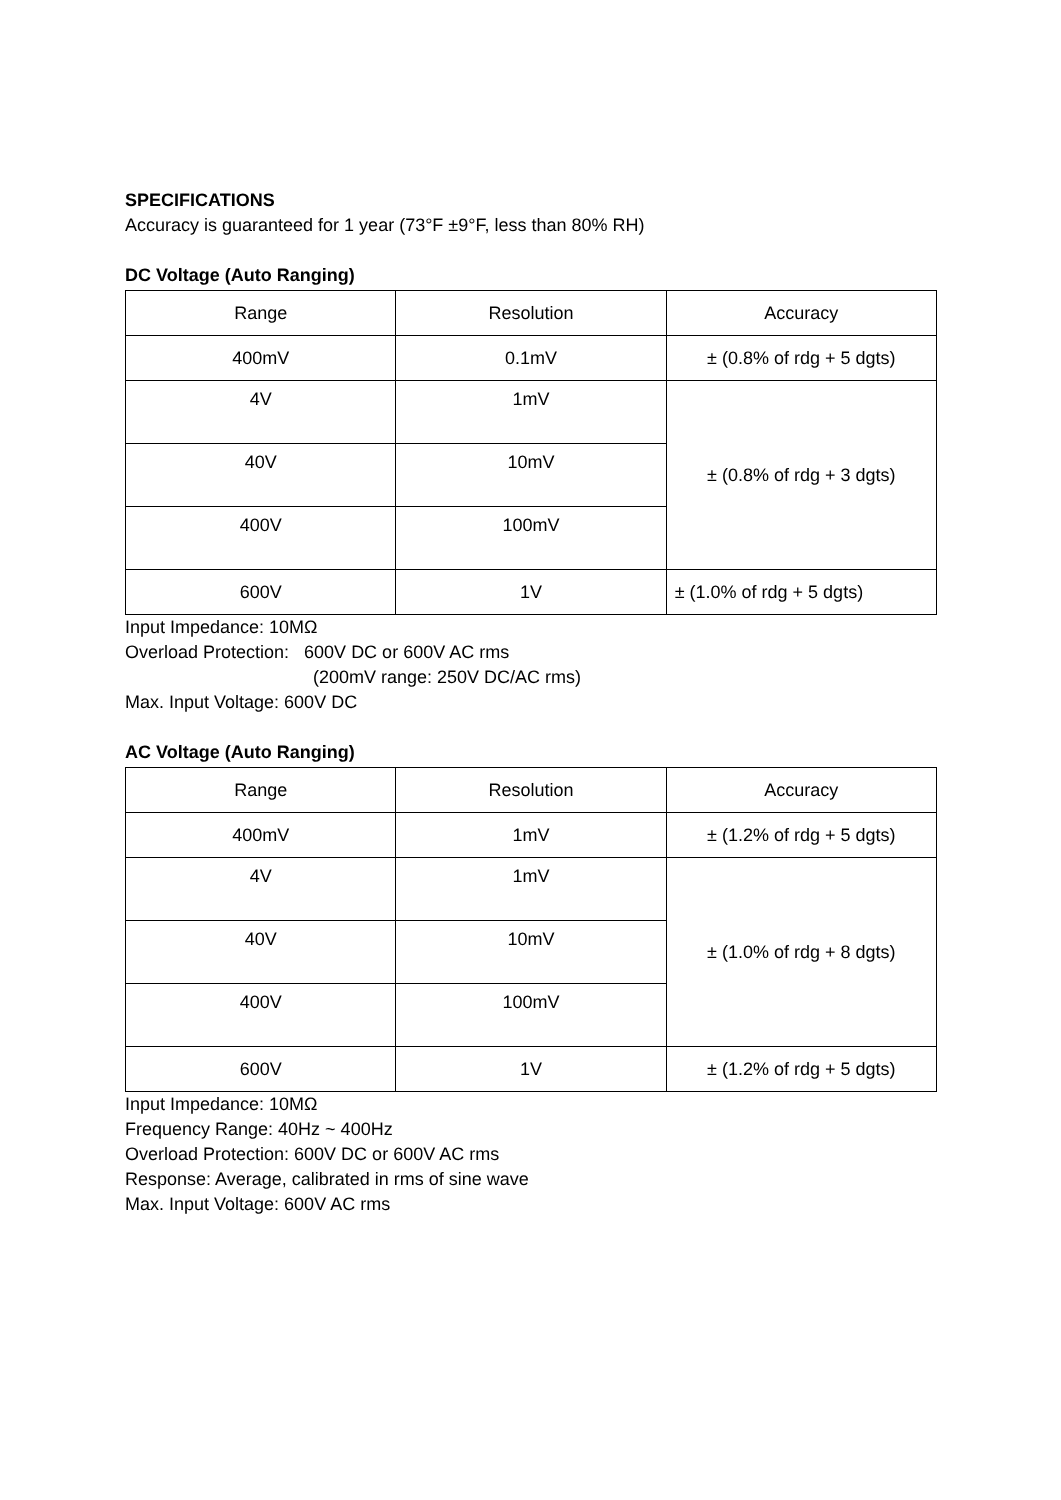SPECIFICATIONS
Accuracy is guaranteed for 1 year (73°F ±9°F, less than 80% RH)
DC Voltage (Auto Ranging)
| Range | Resolution | Accuracy |
| --- | --- | --- |
| 400mV | 0.1mV | ± (0.8% of rdg + 5 dgts) |
| 4V | 1mV | ± (0.8% of rdg + 3 dgts) |
| 40V | 10mV | |
| 400V | 100mV | |
| 600V | 1V | ± (1.0% of rdg + 5 dgts) |
Input Impedance: 10MΩ
Overload Protection: 600V DC or 600V AC rms
(200mV range: 250V DC/AC rms)
Max. Input Voltage: 600V DC
AC Voltage (Auto Ranging)
| Range | Resolution | Accuracy |
| --- | --- | --- |
| 400mV | 1mV | ± (1.2% of rdg + 5 dgts) |
| 4V | 1mV | ± (1.0% of rdg + 8 dgts) |
| 40V | 10mV | |
| 400V | 100mV | |
| 600V | 1V | ± (1.2% of rdg + 5 dgts) |
Input Impedance: 10MΩ
Frequency Range: 40Hz ~ 400Hz
Overload Protection: 600V DC or 600V AC rms
Response: Average, calibrated in rms of sine wave
Max. Input Voltage: 600V AC rms